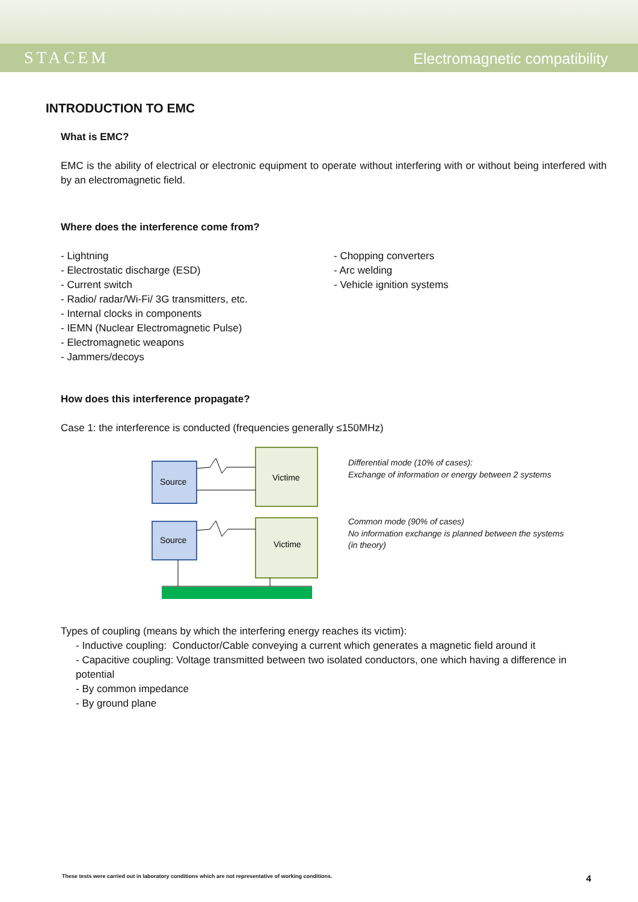STACEM
Electromagnetic compatibility
INTRODUCTION TO EMC
What is EMC?
EMC is the ability of electrical or electronic equipment to operate without interfering with or without being interfered with by an electromagnetic field.
Where does the interference come from?
- Lightning
- Electrostatic discharge (ESD)
- Current switch
- Radio/ radar/Wi-Fi/ 3G transmitters, etc.
- Internal clocks in components
- IEMN (Nuclear Electromagnetic Pulse)
- Electromagnetic weapons
- Jammers/decoys
- Chopping converters
- Arc welding
- Vehicle ignition systems
How does this interference propagate?
Case 1: the interference is conducted (frequencies generally ≤150MHz)
Source
Victime
Source
Victime
Differential mode (10% of cases):
Exchange of information or energy between 2 systems
Common mode (90% of cases)
No information exchange is planned between the systems
(in theory)
Types of coupling (means by which the interfering energy reaches its victim):
- Inductive coupling: Conductor/Cable conveying a current which generates a magnetic field around it
- Capacitive coupling: Voltage transmitted between two isolated conductors, one which having a difference in potential
- By common impedance
- By ground plane
These tests were carried out in laboratory conditions which are not representative of working conditions. 4